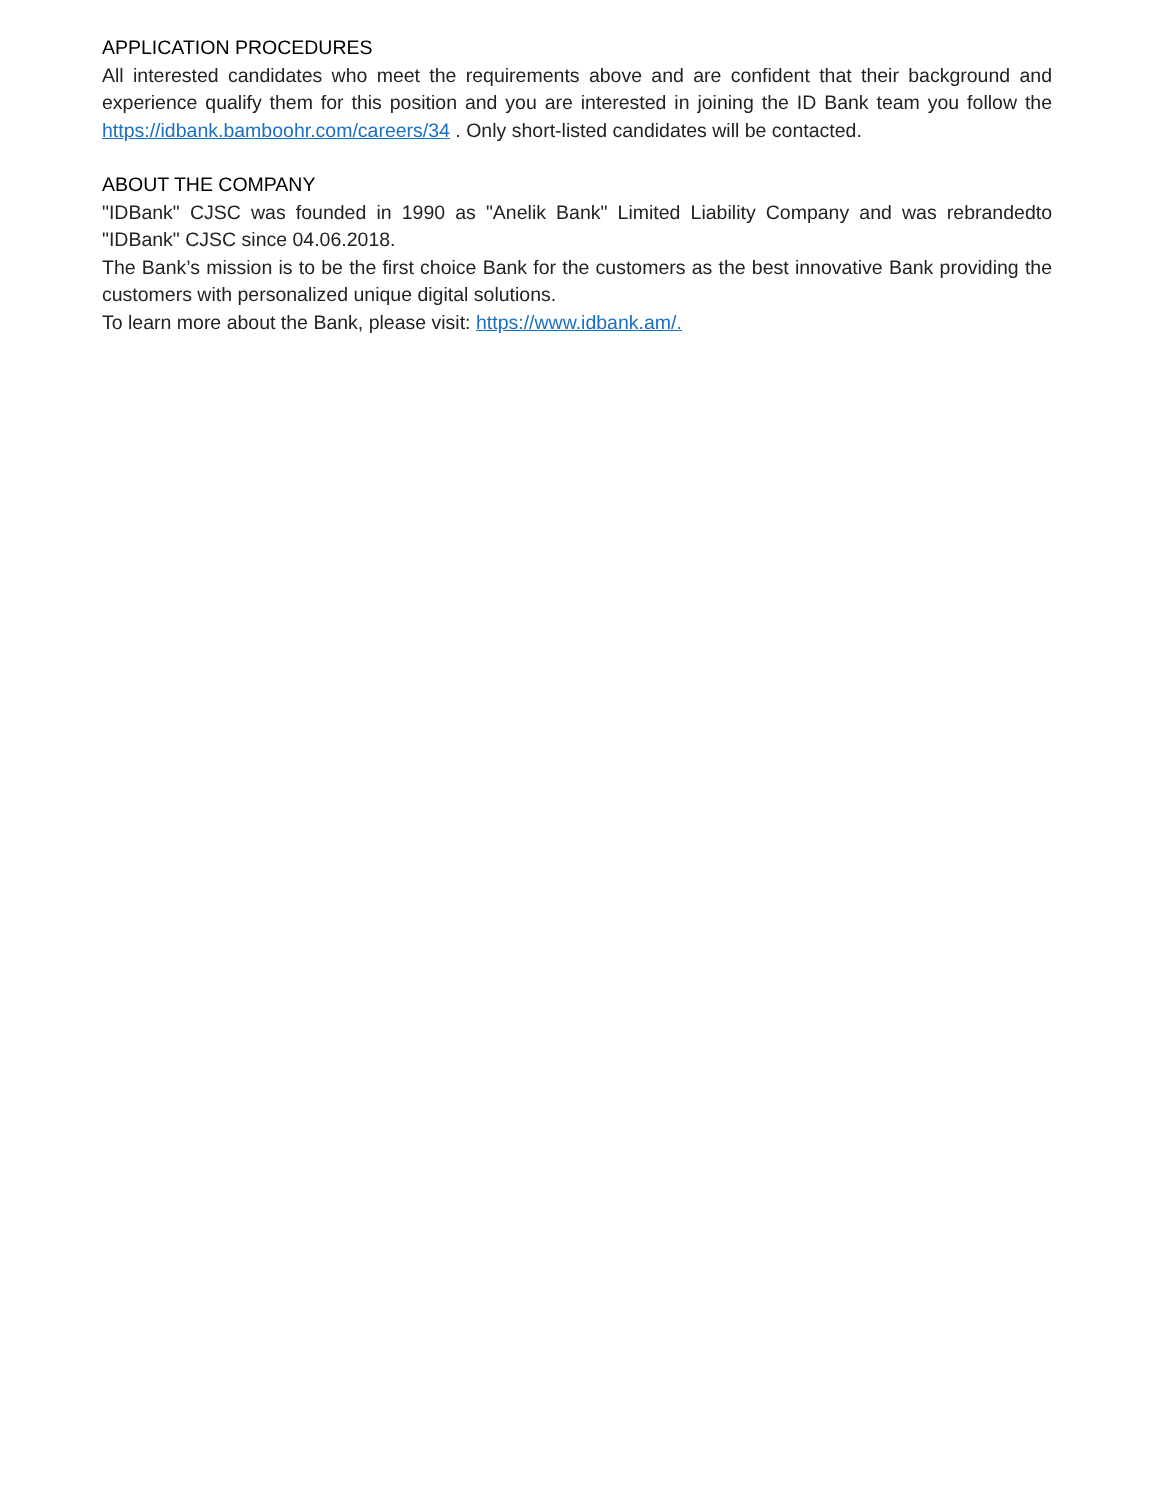APPLICATION PROCEDURES
All interested candidates who meet the requirements above and are confident that their background and experience qualify them for this position and you are interested in joining the ID Bank team you follow the https://idbank.bamboohr.com/careers/34 . Only short-listed candidates will be contacted.
ABOUT THE COMPANY
"IDBank" CJSC was founded in 1990 as "Anelik Bank" Limited Liability Company and was rebrandedto "IDBank" CJSC since 04.06.2018.
The Bank’s mission is to be the first choice Bank for the customers as the best innovative Bank providing the customers with personalized unique digital solutions.
To learn more about the Bank, please visit: https://www.idbank.am/.